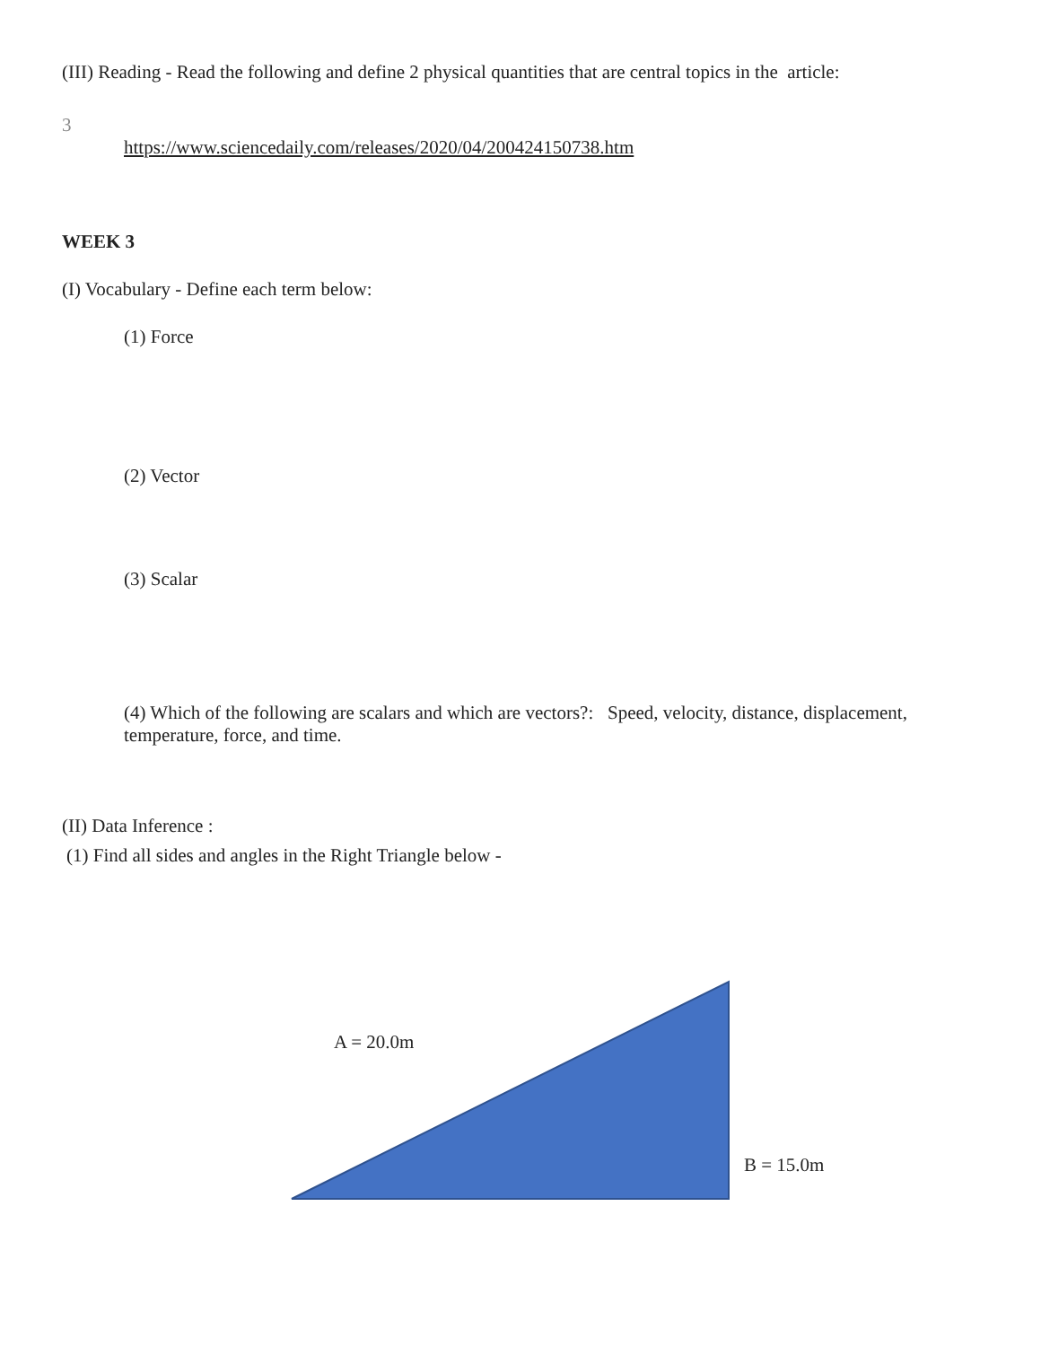(III) Reading - Read the following and define 2 physical quantities that are central topics in the article:
3
https://www.sciencedaily.com/releases/2020/04/200424150738.htm
WEEK 3
(I) Vocabulary - Define each term below:
(1) Force
(2) Vector
(3) Scalar
(4) Which of the following are scalars and which are vectors?: Speed, velocity, distance, displacement, temperature, force, and time.
(II) Data Inference :
(1) Find all sides and angles in the Right Triangle below -
A = 20.0m
B = 15.0m